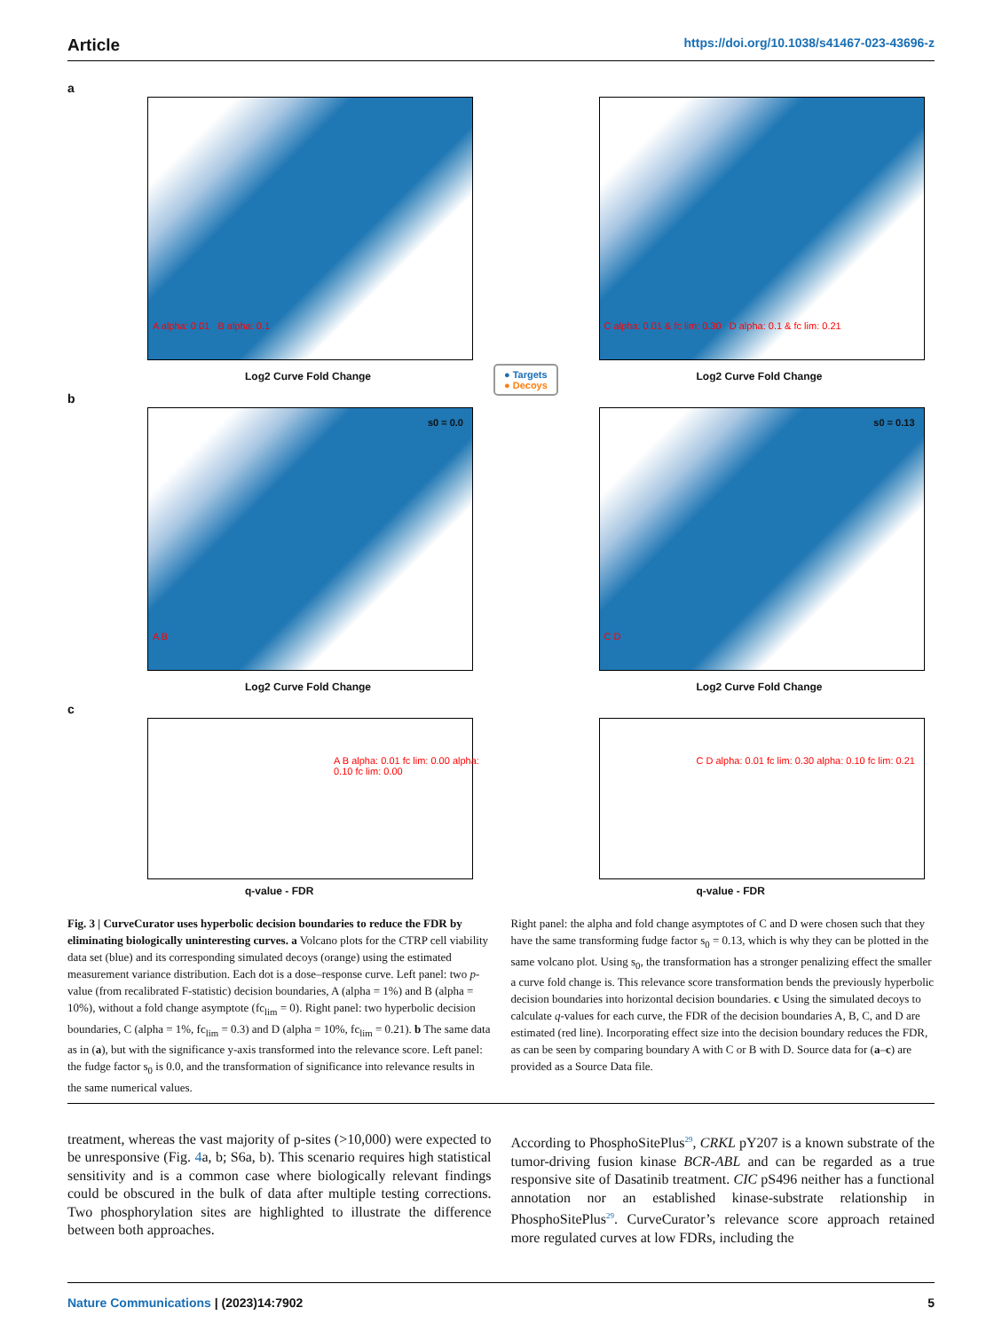Article https://doi.org/10.1038/s41467-023-43696-z
a
Log2 Curve Fold Change
A alpha: 0.01 B alpha: 0.1
Log2 Curve Fold Change
C alpha: 0.01 & fc lim: 0.30 D alpha: 0.1 & fc lim: 0.21
b
s0 = 0.0
Log2 Curve Fold Change
A B
s0 = 0.13
Log2 Curve Fold Change
C D
c
q-value - FDR
A B alpha: 0.01 fc lim: 0.00 alpha: 0.10 fc lim: 0.00
q-value - FDR
C D alpha: 0.01 fc lim: 0.30 alpha: 0.10 fc lim: 0.21
● Targets
● Decoys
Fig. 3 | CurveCurator uses hyperbolic decision boundaries to reduce the FDR by eliminating biologically uninteresting curves. a Volcano plots for the CTRP cell viability data set (blue) and its corresponding simulated decoys (orange) using the estimated measurement variance distribution. Each dot is a dose–response curve. Left panel: two p-value (from recalibrated F-statistic) decision boundaries, A (alpha = 1%) and B (alpha = 10%), without a fold change asymptote (fc<sub>lim</sub> = 0). Right panel: two hyperbolic decision boundaries, C (alpha = 1%, fc<sub>lim</sub> = 0.3) and D (alpha = 10%, fc<sub>lim</sub> = 0.21). b The same data as in (a), but with the significance y-axis transformed into the relevance score. Left panel: the fudge factor s<sub>0</sub> is 0.0, and the transformation of significance into relevance results in the same numerical values.
Right panel: the alpha and fold change asymptotes of C and D were chosen such that they have the same transforming fudge factor s<sub>0</sub> = 0.13, which is why they can be plotted in the same volcano plot. Using s<sub>0</sub>, the transformation has a stronger penalizing effect the smaller a curve fold change is. This relevance score transformation bends the previously hyperbolic decision boundaries into horizontal decision boundaries. c Using the simulated decoys to calculate q-values for each curve, the FDR of the decision boundaries A, B, C, and D are estimated (red line). Incorporating effect size into the decision boundary reduces the FDR, as can be seen by comparing boundary A with C or B with D. Source data for (a–c) are provided as a Source Data file.
treatment, whereas the vast majority of p-sites (>10,000) were expected to be unresponsive (Fig. 4a, b; S6a, b). This scenario requires high statistical sensitivity and is a common case where biologically relevant findings could be obscured in the bulk of data after multiple testing corrections. Two phosphorylation sites are highlighted to illustrate the difference between both approaches.
According to PhosphoSitePlus<sup>29</sup>, CRKL pY207 is a known substrate of the tumor-driving fusion kinase BCR-ABL and can be regarded as a true responsive site of Dasatinib treatment. CIC pS496 neither has a functional annotation nor an established kinase-substrate relationship in PhosphoSitePlus<sup>29</sup>. CurveCurator’s relevance score approach retained more regulated curves at low FDRs, including the
Nature Communications | (2023)14:7902 5